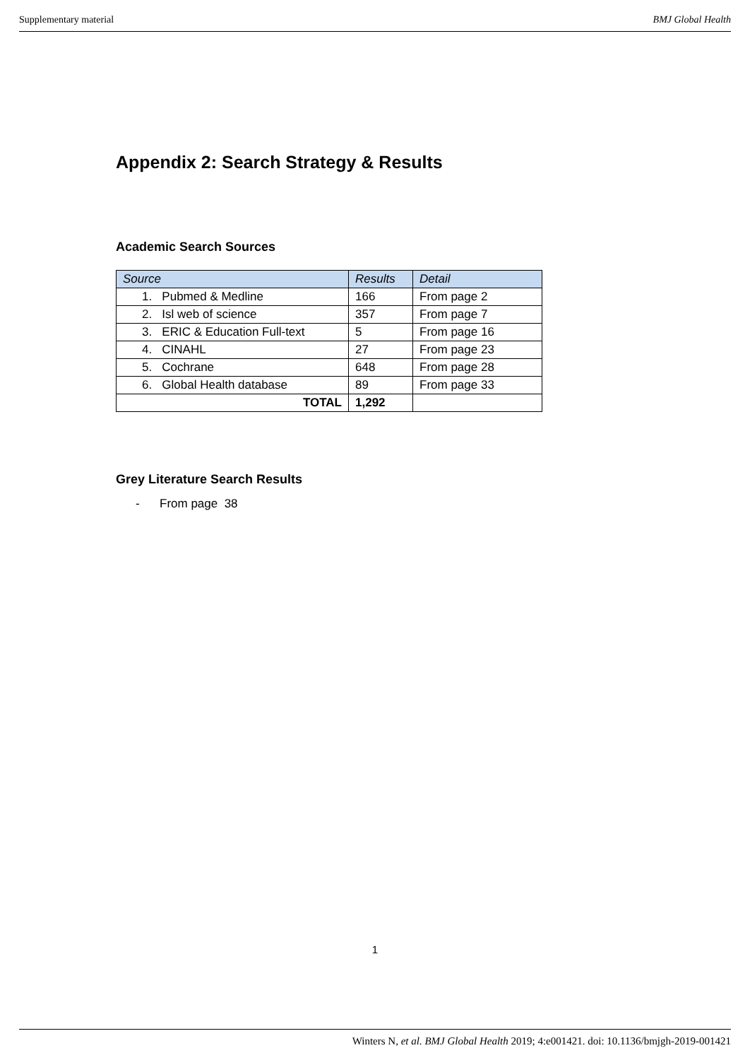Supplementary material BMJ Global Health
Appendix 2: Search Strategy & Results
Academic Search Sources
| Source | Results | Detail |
| --- | --- | --- |
| 1. Pubmed & Medline | 166 | From page 2 |
| 2. Isl web of science | 357 | From page 7 |
| 3. ERIC & Education Full-text | 5 | From page 16 |
| 4. CINAHL | 27 | From page 23 |
| 5. Cochrane | 648 | From page 28 |
| 6. Global Health database | 89 | From page 33 |
| TOTAL | 1,292 | |
Grey Literature Search Results
- From page 38
1
Winters N, et al. BMJ Global Health 2019; 4:e001421. doi: 10.1136/bmjgh-2019-001421